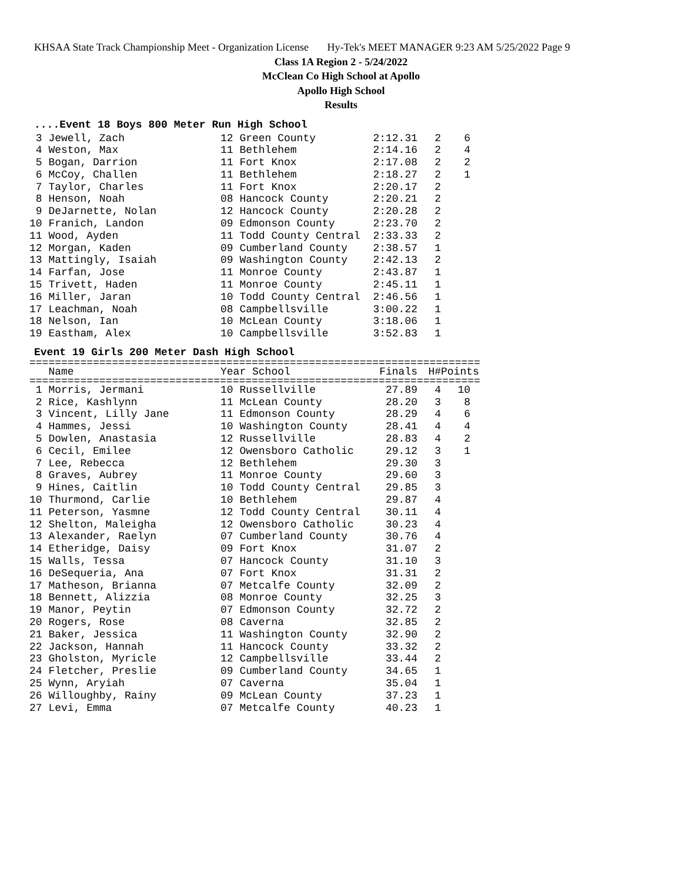KHSAA State Track Championship Meet - Organization License Hy-Tek's MEET MANAGER 9:23 AM 5/25/2022 Page 9
Class 1A Region 2 - 5/24/2022
McClean Co High School at Apollo
Apollo High School
Results
....Event 18 Boys 800 Meter Run High School
| 3 Jewell, Zach | 12 Green County | 2:12.31 | 2 | 6 |
| 4 Weston, Max | 11 Bethlehem | 2:14.16 | 2 | 4 |
| 5 Bogan, Darrion | 11 Fort Knox | 2:17.08 | 2 | 2 |
| 6 McCoy, Challen | 11 Bethlehem | 2:18.27 | 2 | 1 |
| 7 Taylor, Charles | 11 Fort Knox | 2:20.17 | 2 | |
| 8 Henson, Noah | 08 Hancock County | 2:20.21 | 2 | |
| 9 DeJarnette, Nolan | 12 Hancock County | 2:20.28 | 2 | |
| 10 Franich, Landon | 09 Edmonson County | 2:23.70 | 2 | |
| 11 Wood, Ayden | 11 Todd County Central | 2:33.33 | 2 | |
| 12 Morgan, Kaden | 09 Cumberland County | 2:38.57 | 1 | |
| 13 Mattingly, Isaiah | 09 Washington County | 2:42.13 | 2 | |
| 14 Farfan, Jose | 11 Monroe County | 2:43.87 | 1 | |
| 15 Trivett, Haden | 11 Monroe County | 2:45.11 | 1 | |
| 16 Miller, Jaran | 10 Todd County Central | 2:46.56 | 1 | |
| 17 Leachman, Noah | 08 Campbellsville | 3:00.22 | 1 | |
| 18 Nelson, Ian | 10 McLean County | 3:18.06 | 1 | |
| 19 Eastham, Alex | 10 Campbellsville | 3:52.83 | 1 | |
Event 19 Girls 200 Meter Dash High School
=======================================================================
| Name | Year School | Finals | H# | Points |
| --- | --- | --- | --- | --- |
=======================================================================
| 1 Morris, Jermani | 10 Russellville | 27.89 | 4 | 10 |
| 2 Rice, Kashlynn | 11 McLean County | 28.20 | 3 | 8 |
| 3 Vincent, Lilly Jane | 11 Edmonson County | 28.29 | 4 | 6 |
| 4 Hammes, Jessi | 10 Washington County | 28.41 | 4 | 4 |
| 5 Dowlen, Anastasia | 12 Russellville | 28.83 | 4 | 2 |
| 6 Cecil, Emilee | 12 Owensboro Catholic | 29.12 | 3 | 1 |
| 7 Lee, Rebecca | 12 Bethlehem | 29.30 | 3 | |
| 8 Graves, Aubrey | 11 Monroe County | 29.60 | 3 | |
| 9 Hines, Caitlin | 10 Todd County Central | 29.85 | 3 | |
| 10 Thurmond, Carlie | 10 Bethlehem | 29.87 | 4 | |
| 11 Peterson, Yasmne | 12 Todd County Central | 30.11 | 4 | |
| 12 Shelton, Maleigha | 12 Owensboro Catholic | 30.23 | 4 | |
| 13 Alexander, Raelyn | 07 Cumberland County | 30.76 | 4 | |
| 14 Etheridge, Daisy | 09 Fort Knox | 31.07 | 2 | |
| 15 Walls, Tessa | 07 Hancock County | 31.10 | 3 | |
| 16 DeSequeria, Ana | 07 Fort Knox | 31.31 | 2 | |
| 17 Matheson, Brianna | 07 Metcalfe County | 32.09 | 2 | |
| 18 Bennett, Alizzia | 08 Monroe County | 32.25 | 3 | |
| 19 Manor, Peytin | 07 Edmonson County | 32.72 | 2 | |
| 20 Rogers, Rose | 08 Caverna | 32.85 | 2 | |
| 21 Baker, Jessica | 11 Washington County | 32.90 | 2 | |
| 22 Jackson, Hannah | 11 Hancock County | 33.32 | 2 | |
| 23 Gholston, Myricle | 12 Campbellsville | 33.44 | 2 | |
| 24 Fletcher, Preslie | 09 Cumberland County | 34.65 | 1 | |
| 25 Wynn, Aryiah | 07 Caverna | 35.04 | 1 | |
| 26 Willoughby, Rainy | 09 McLean County | 37.23 | 1 | |
| 27 Levi, Emma | 07 Metcalfe County | 40.23 | 1 | |